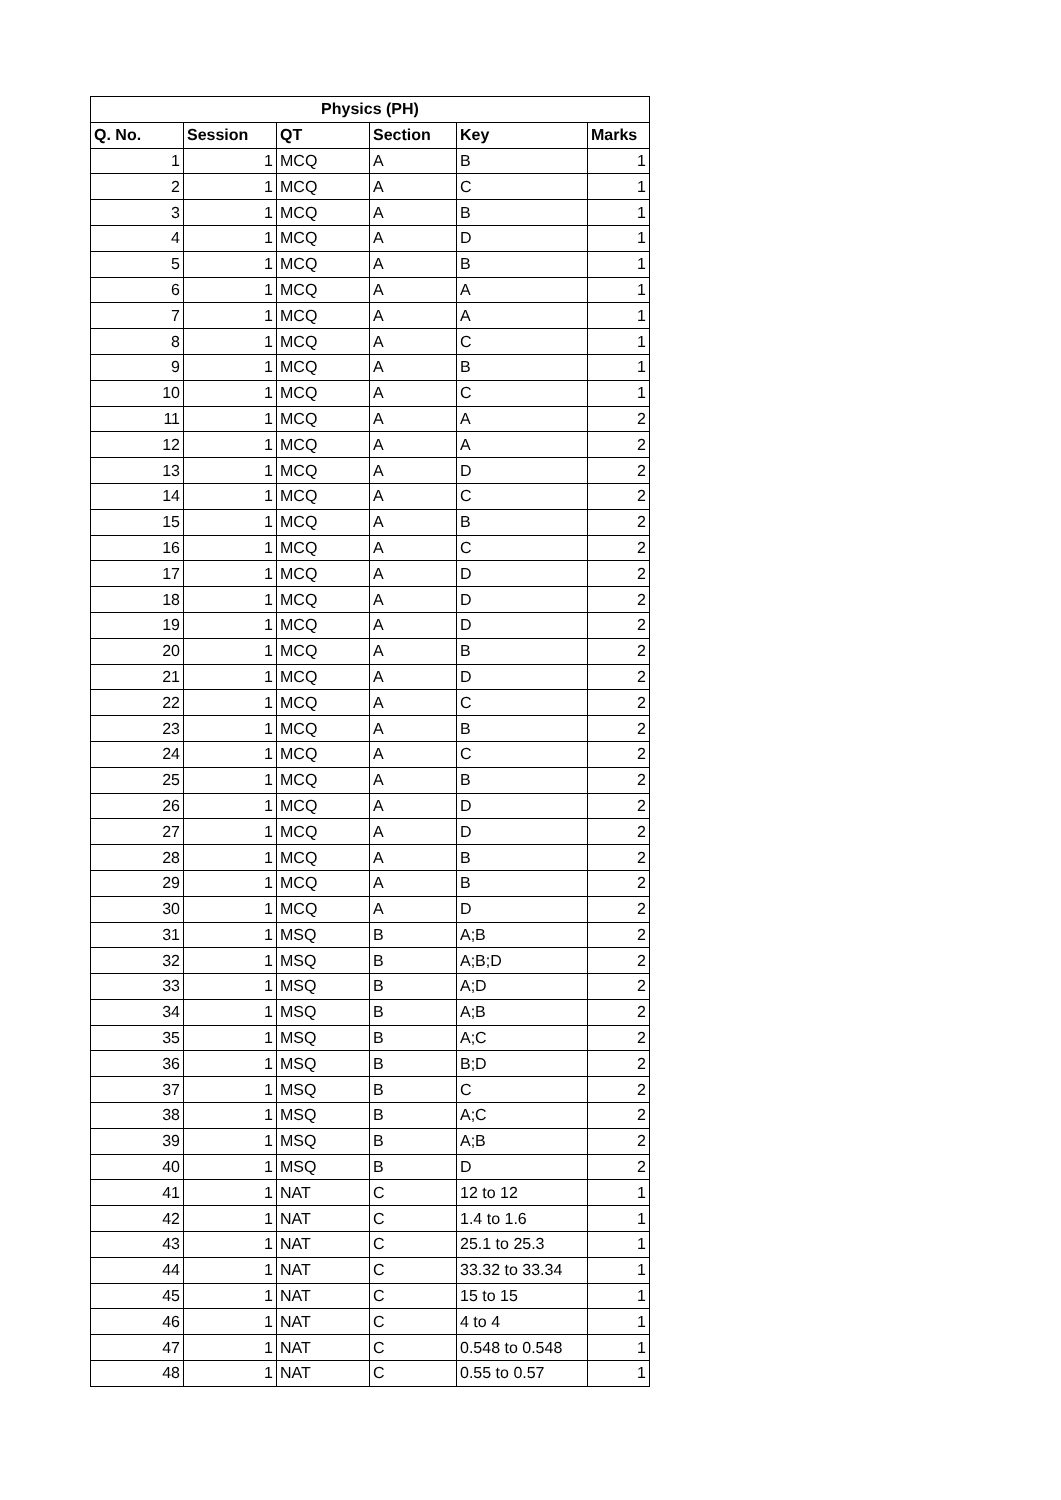| Physics (PH) | | | | | |
| --- | --- | --- | --- | --- | --- |
| Q. No. | Session | QT | Section | Key | Marks |
| 1 | 1 | MCQ | A | B | 1 |
| 2 | 1 | MCQ | A | C | 1 |
| 3 | 1 | MCQ | A | B | 1 |
| 4 | 1 | MCQ | A | D | 1 |
| 5 | 1 | MCQ | A | B | 1 |
| 6 | 1 | MCQ | A | A | 1 |
| 7 | 1 | MCQ | A | A | 1 |
| 8 | 1 | MCQ | A | C | 1 |
| 9 | 1 | MCQ | A | B | 1 |
| 10 | 1 | MCQ | A | C | 1 |
| 11 | 1 | MCQ | A | A | 2 |
| 12 | 1 | MCQ | A | A | 2 |
| 13 | 1 | MCQ | A | D | 2 |
| 14 | 1 | MCQ | A | C | 2 |
| 15 | 1 | MCQ | A | B | 2 |
| 16 | 1 | MCQ | A | C | 2 |
| 17 | 1 | MCQ | A | D | 2 |
| 18 | 1 | MCQ | A | D | 2 |
| 19 | 1 | MCQ | A | D | 2 |
| 20 | 1 | MCQ | A | B | 2 |
| 21 | 1 | MCQ | A | D | 2 |
| 22 | 1 | MCQ | A | C | 2 |
| 23 | 1 | MCQ | A | B | 2 |
| 24 | 1 | MCQ | A | C | 2 |
| 25 | 1 | MCQ | A | B | 2 |
| 26 | 1 | MCQ | A | D | 2 |
| 27 | 1 | MCQ | A | D | 2 |
| 28 | 1 | MCQ | A | B | 2 |
| 29 | 1 | MCQ | A | B | 2 |
| 30 | 1 | MCQ | A | D | 2 |
| 31 | 1 | MSQ | B | A;B | 2 |
| 32 | 1 | MSQ | B | A;B;D | 2 |
| 33 | 1 | MSQ | B | A;D | 2 |
| 34 | 1 | MSQ | B | A;B | 2 |
| 35 | 1 | MSQ | B | A;C | 2 |
| 36 | 1 | MSQ | B | B;D | 2 |
| 37 | 1 | MSQ | B | C | 2 |
| 38 | 1 | MSQ | B | A;C | 2 |
| 39 | 1 | MSQ | B | A;B | 2 |
| 40 | 1 | MSQ | B | D | 2 |
| 41 | 1 | NAT | C | 12 to 12 | 1 |
| 42 | 1 | NAT | C | 1.4 to 1.6 | 1 |
| 43 | 1 | NAT | C | 25.1 to 25.3 | 1 |
| 44 | 1 | NAT | C | 33.32 to 33.34 | 1 |
| 45 | 1 | NAT | C | 15 to 15 | 1 |
| 46 | 1 | NAT | C | 4 to 4 | 1 |
| 47 | 1 | NAT | C | 0.548 to 0.548 | 1 |
| 48 | 1 | NAT | C | 0.55 to 0.57 | 1 |